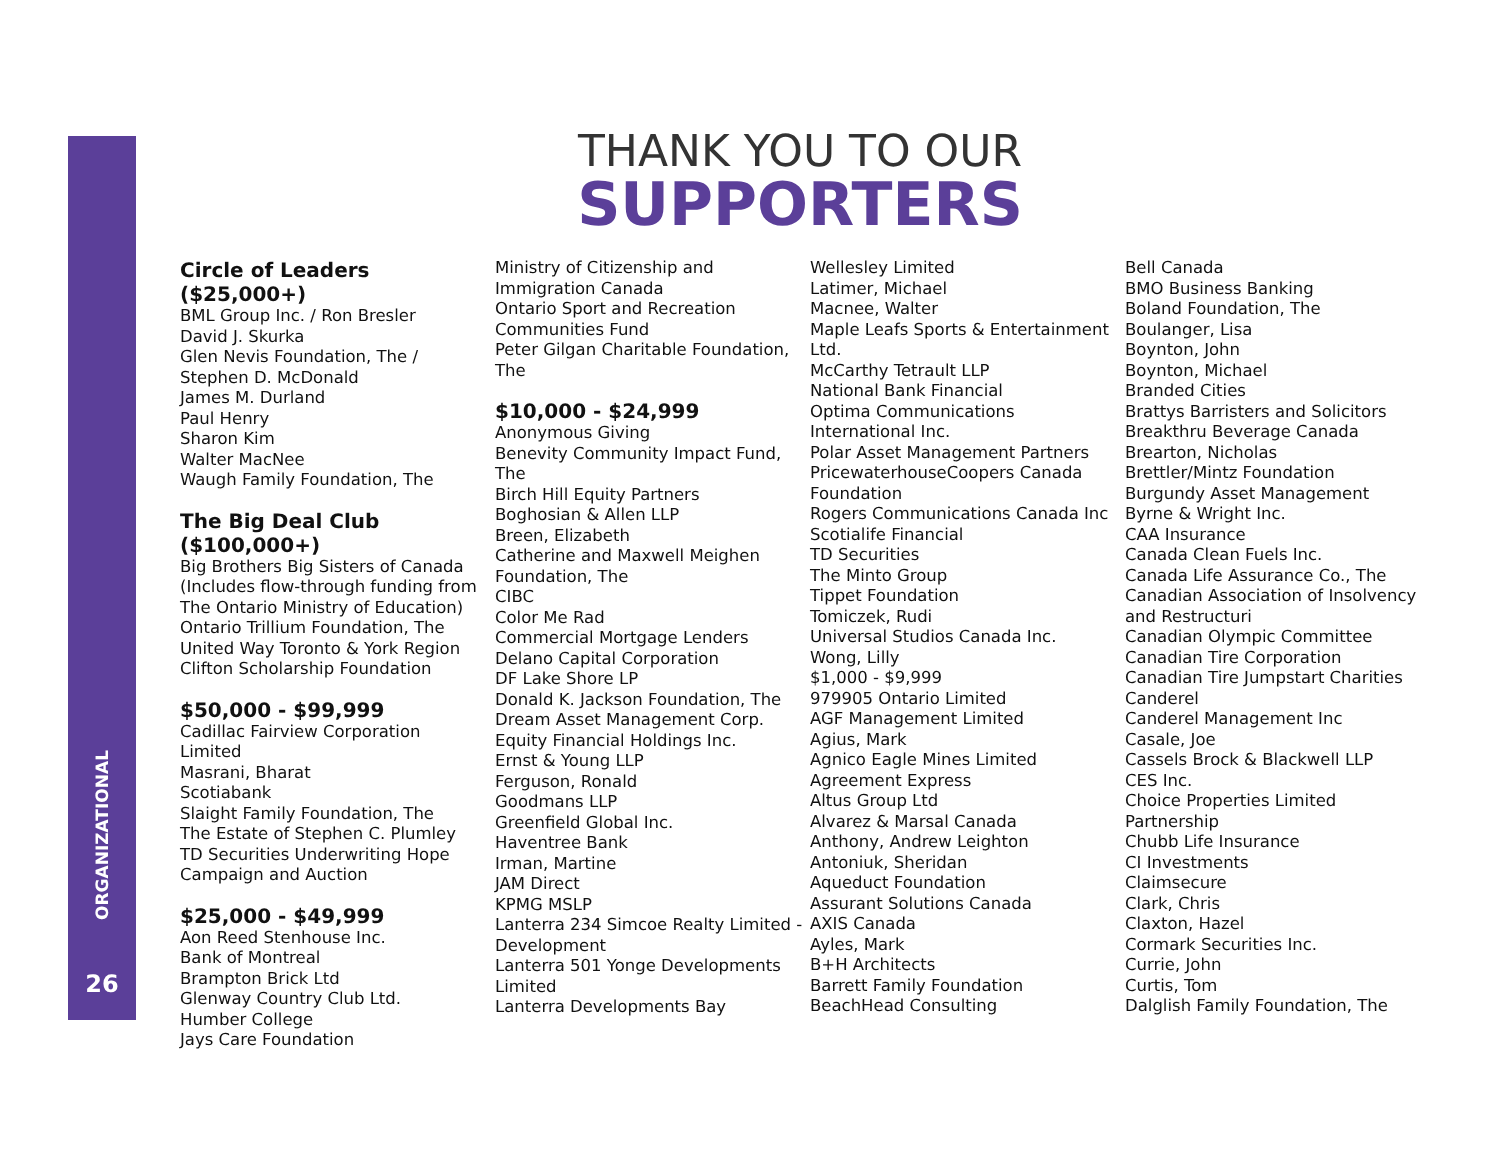ORGANIZATIONAL
26
THANK YOU TO OUR
SUPPORTERS
Circle of Leaders ($25,000+)
BML Group Inc. / Ron Bresler
David J. Skurka
Glen Nevis Foundation, The /
Stephen D. McDonald
James M. Durland
Paul Henry
Sharon Kim
Walter MacNee
Waugh Family Foundation, The
The Big Deal Club ($100,000+)
Big Brothers Big Sisters of Canada
(Includes flow-through funding from
The Ontario Ministry of Education)
Ontario Trillium Foundation, The
United Way Toronto & York Region
Clifton Scholarship Foundation
$50,000 - $99,999
Cadillac Fairview Corporation
Limited
Masrani, Bharat
Scotiabank
Slaight Family Foundation, The
The Estate of Stephen C. Plumley
TD Securities Underwriting Hope
Campaign and Auction
$25,000 - $49,999
Aon Reed Stenhouse Inc.
Bank of Montreal
Brampton Brick Ltd
Glenway Country Club Ltd.
Humber College
Jays Care Foundation
Ministry of Citizenship and
Immigration Canada
Ontario Sport and Recreation
Communities Fund
Peter Gilgan Charitable Foundation,
The
$10,000 - $24,999
Anonymous Giving
Benevity Community Impact Fund,
The
Birch Hill Equity Partners
Boghosian & Allen LLP
Breen, Elizabeth
Catherine and Maxwell Meighen
Foundation, The
CIBC
Color Me Rad
Commercial Mortgage Lenders
Delano Capital Corporation
DF Lake Shore LP
Donald K. Jackson Foundation, The
Dream Asset Management Corp.
Equity Financial Holdings Inc.
Ernst & Young LLP
Ferguson, Ronald
Goodmans LLP
Greenfield Global Inc.
Haventree Bank
Irman, Martine
JAM Direct
KPMG MSLP
Lanterra 234 Simcoe Realty Limited -
Development
Lanterra 501 Yonge Developments
Limited
Lanterra Developments Bay
Wellesley Limited
Latimer, Michael
Macnee, Walter
Maple Leafs Sports & Entertainment
Ltd.
McCarthy Tetrault LLP
National Bank Financial
Optima Communications
International Inc.
Polar Asset Management Partners
PricewaterhouseCoopers Canada
Foundation
Rogers Communications Canada Inc
Scotialife Financial
TD Securities
The Minto Group
Tippet Foundation
Tomiczek, Rudi
Universal Studios Canada Inc.
Wong, Lilly
$1,000 - $9,999
979905 Ontario Limited
AGF Management Limited
Agius, Mark
Agnico Eagle Mines Limited
Agreement Express
Altus Group Ltd
Alvarez & Marsal Canada
Anthony, Andrew Leighton
Antoniuk, Sheridan
Aqueduct Foundation
Assurant Solutions Canada
AXIS Canada
Ayles, Mark
B+H Architects
Barrett Family Foundation
BeachHead Consulting
Bell Canada
BMO Business Banking
Boland Foundation, The
Boulanger, Lisa
Boynton, John
Boynton, Michael
Branded Cities
Brattys Barristers and Solicitors
Breakthru Beverage Canada
Brearton, Nicholas
Brettler/Mintz Foundation
Burgundy Asset Management
Byrne & Wright Inc.
CAA Insurance
Canada Clean Fuels Inc.
Canada Life Assurance Co., The
Canadian Association of Insolvency
and Restructuri
Canadian Olympic Committee
Canadian Tire Corporation
Canadian Tire Jumpstart Charities
Canderel
Canderel Management Inc
Casale, Joe
Cassels Brock & Blackwell LLP
CES Inc.
Choice Properties Limited
Partnership
Chubb Life Insurance
CI Investments
Claimsecure
Clark, Chris
Claxton, Hazel
Cormark Securities Inc.
Currie, John
Curtis, Tom
Dalglish Family Foundation, The